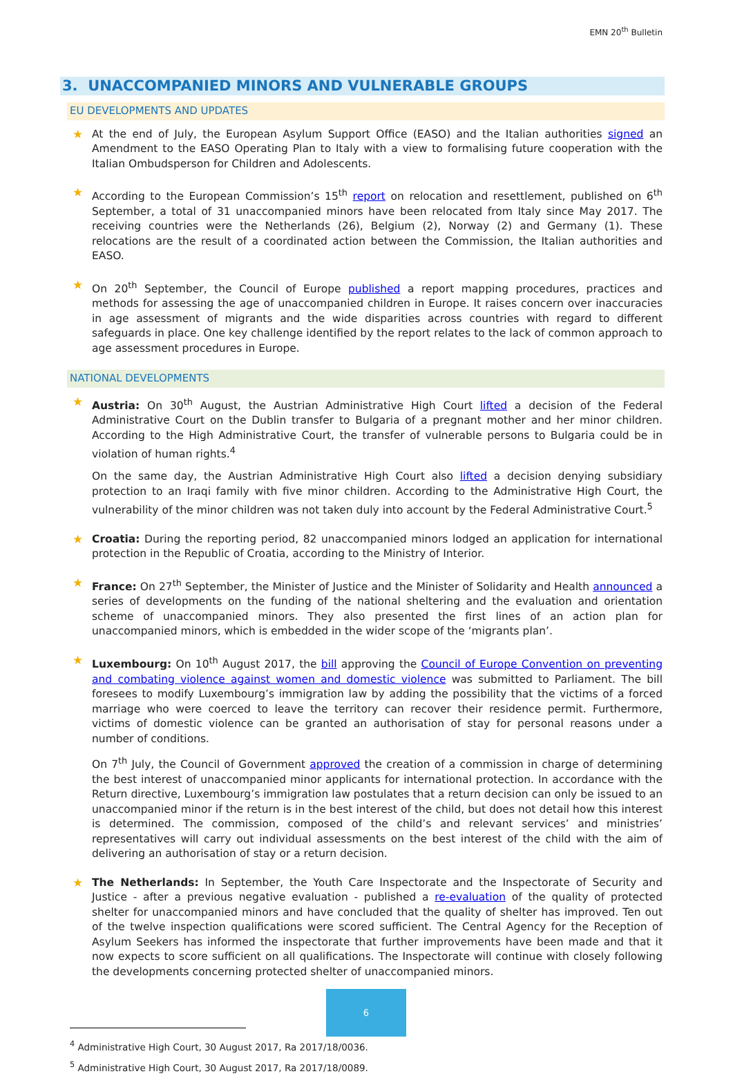EMN 20<sup>th</sup> Bulletin
3. UNACCOMPANIED MINORS AND VULNERABLE GROUPS
EU DEVELOPMENTS AND UPDATES
★ At the end of July, the European Asylum Support Office (EASO) and the Italian authorities signed an Amendment to the EASO Operating Plan to Italy with a view to formalising future cooperation with the Italian Ombudsperson for Children and Adolescents.
★ According to the European Commission’s 15<sup>th</sup> report on relocation and resettlement, published on 6<sup>th</sup> September, a total of 31 unaccompanied minors have been relocated from Italy since May 2017. The receiving countries were the Netherlands (26), Belgium (2), Norway (2) and Germany (1). These relocations are the result of a coordinated action between the Commission, the Italian authorities and EASO.
★ On 20<sup>th</sup> September, the Council of Europe published a report mapping procedures, practices and methods for assessing the age of unaccompanied children in Europe. It raises concern over inaccuracies in age assessment of migrants and the wide disparities across countries with regard to different safeguards in place. One key challenge identified by the report relates to the lack of common approach to age assessment procedures in Europe.
NATIONAL DEVELOPMENTS
★ Austria: On 30<sup>th</sup> August, the Austrian Administrative High Court lifted a decision of the Federal Administrative Court on the Dublin transfer to Bulgaria of a pregnant mother and her minor children. According to the High Administrative Court, the transfer of vulnerable persons to Bulgaria could be in violation of human rights.<sup>4</sup>
On the same day, the Austrian Administrative High Court also lifted a decision denying subsidiary protection to an Iraqi family with five minor children. According to the Administrative High Court, the vulnerability of the minor children was not taken duly into account by the Federal Administrative Court.<sup>5</sup>
★ Croatia: During the reporting period, 82 unaccompanied minors lodged an application for international protection in the Republic of Croatia, according to the Ministry of Interior.
★ France: On 27<sup>th</sup> September, the Minister of Justice and the Minister of Solidarity and Health announced a series of developments on the funding of the national sheltering and the evaluation and orientation scheme of unaccompanied minors. They also presented the first lines of an action plan for unaccompanied minors, which is embedded in the wider scope of the ‘migrants plan’.
★ Luxembourg: On 10<sup>th</sup> August 2017, the bill approving the Council of Europe Convention on preventing and combating violence against women and domestic violence was submitted to Parliament. The bill foresees to modify Luxembourg’s immigration law by adding the possibility that the victims of a forced marriage who were coerced to leave the territory can recover their residence permit. Furthermore, victims of domestic violence can be granted an authorisation of stay for personal reasons under a number of conditions.
On 7<sup>th</sup> July, the Council of Government approved the creation of a commission in charge of determining the best interest of unaccompanied minor applicants for international protection. In accordance with the Return directive, Luxembourg’s immigration law postulates that a return decision can only be issued to an unaccompanied minor if the return is in the best interest of the child, but does not detail how this interest is determined. The commission, composed of the child’s and relevant services’ and ministries’ representatives will carry out individual assessments on the best interest of the child with the aim of delivering an authorisation of stay or a return decision.
★ The Netherlands: In September, the Youth Care Inspectorate and the Inspectorate of Security and Justice - after a previous negative evaluation - published a re-evaluation of the quality of protected shelter for unaccompanied minors and have concluded that the quality of shelter has improved. Ten out of the twelve inspection qualifications were scored sufficient. The Central Agency for the Reception of Asylum Seekers has informed the inspectorate that further improvements have been made and that it now expects to score sufficient on all qualifications. The Inspectorate will continue with closely following the developments concerning protected shelter of unaccompanied minors.
<sup>4</sup> Administrative High Court, 30 August 2017, Ra 2017/18/0036.
<sup>5</sup> Administrative High Court, 30 August 2017, Ra 2017/18/0089.
6